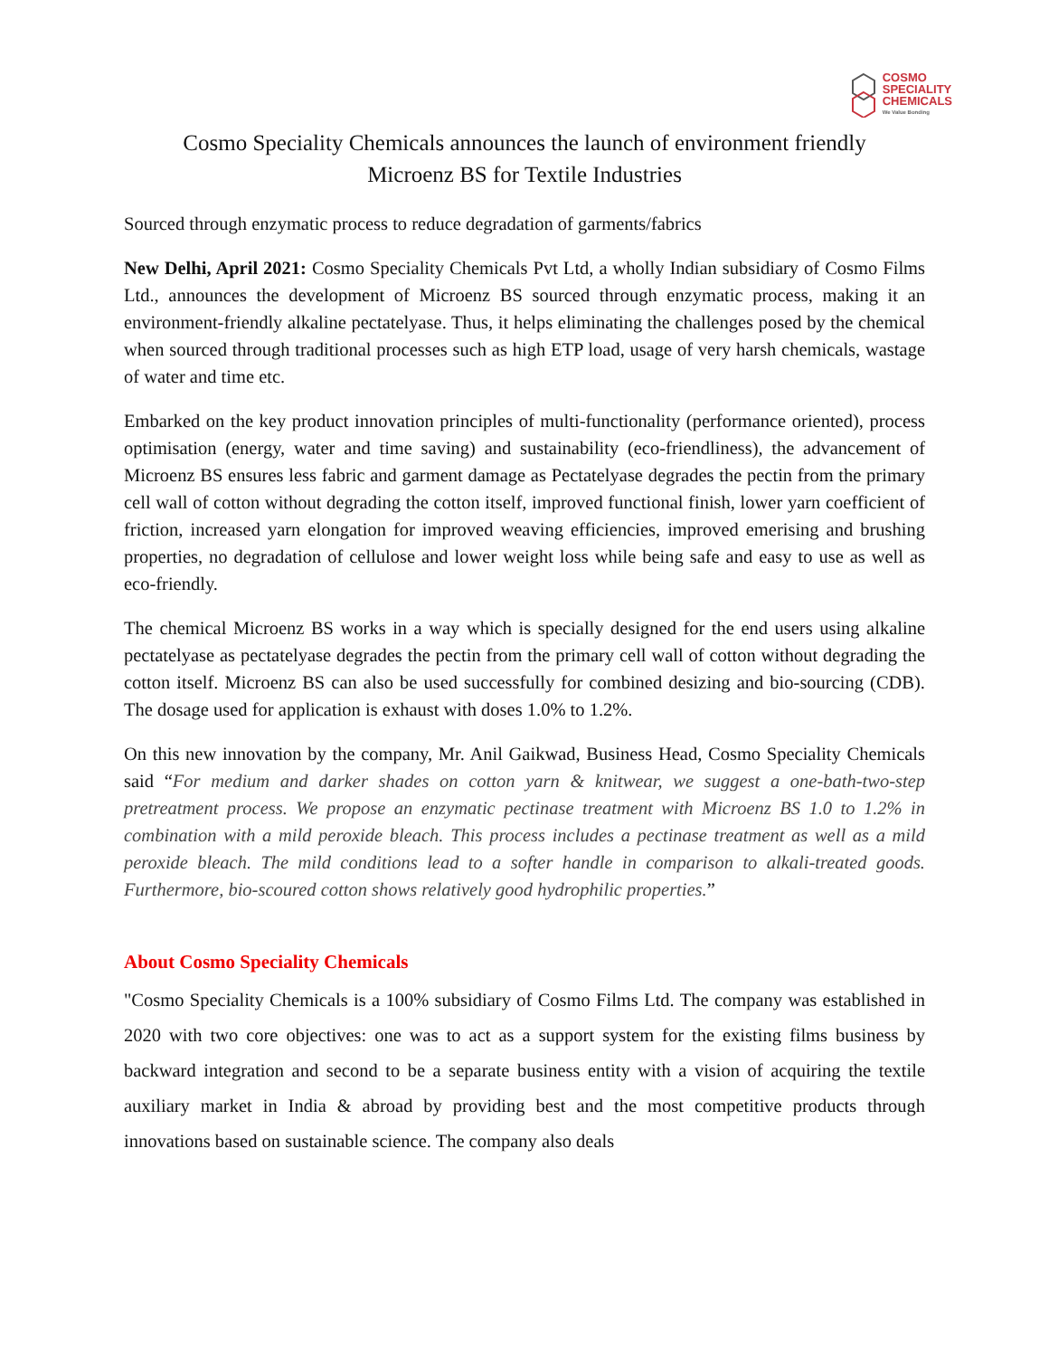COSMO
SPECIALITY
CHEMICALS
We Value Bonding
Cosmo Speciality Chemicals announces the launch of environment friendly
Microenz BS for Textile Industries
Sourced through enzymatic process to reduce degradation of garments/fabrics
New Delhi, April 2021: Cosmo Speciality Chemicals Pvt Ltd, a wholly Indian subsidiary of Cosmo Films Ltd., announces the development of Microenz BS sourced through enzymatic process, making it an environment-friendly alkaline pectatelyase. Thus, it helps eliminating the challenges posed by the chemical when sourced through traditional processes such as high ETP load, usage of very harsh chemicals, wastage of water and time etc.
Embarked on the key product innovation principles of multi-functionality (performance oriented), process optimisation (energy, water and time saving) and sustainability (eco-friendliness), the advancement of Microenz BS ensures less fabric and garment damage as Pectatelyase degrades the pectin from the primary cell wall of cotton without degrading the cotton itself, improved functional finish, lower yarn coefficient of friction, increased yarn elongation for improved weaving efficiencies, improved emerising and brushing properties, no degradation of cellulose and lower weight loss while being safe and easy to use as well as eco-friendly.
The chemical Microenz BS works in a way which is specially designed for the end users using alkaline pectatelyase as pectatelyase degrades the pectin from the primary cell wall of cotton without degrading the cotton itself. Microenz BS can also be used successfully for combined desizing and bio-sourcing (CDB). The dosage used for application is exhaust with doses 1.0% to 1.2%.
On this new innovation by the company, Mr. Anil Gaikwad, Business Head, Cosmo Speciality Chemicals said “For medium and darker shades on cotton yarn & knitwear, we suggest a one-bath-two-step pretreatment process. We propose an enzymatic pectinase treatment with Microenz BS 1.0 to 1.2% in combination with a mild peroxide bleach. This process includes a pectinase treatment as well as a mild peroxide bleach. The mild conditions lead to a softer handle in comparison to alkali-treated goods. Furthermore, bio-scoured cotton shows relatively good hydrophilic properties.”
About Cosmo Speciality Chemicals
"Cosmo Speciality Chemicals is a 100% subsidiary of Cosmo Films Ltd. The company was established in 2020 with two core objectives: one was to act as a support system for the existing films business by backward integration and second to be a separate business entity with a vision of acquiring the textile auxiliary market in India & abroad by providing best and the most competitive products through innovations based on sustainable science. The company also deals